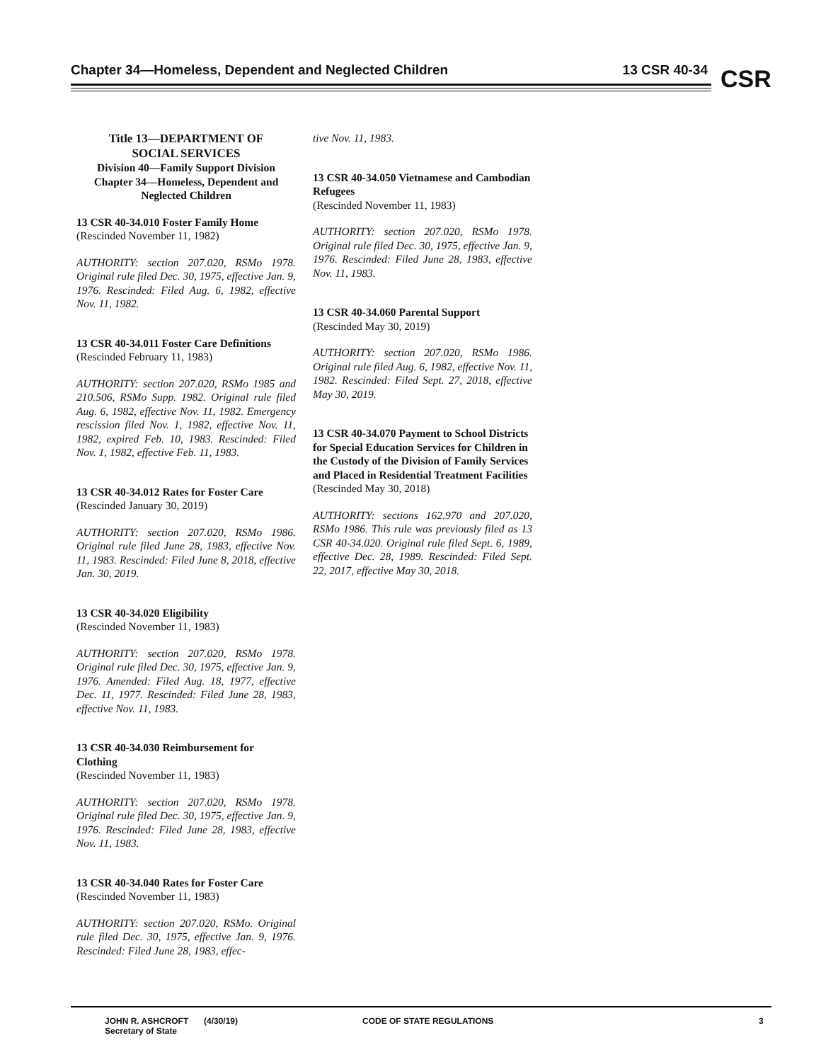Chapter 34—Homeless, Dependent and Neglected Children 13 CSR 40-34 CSR
Title 13—DEPARTMENT OF
SOCIAL SERVICES
Division 40—Family Support Division
Chapter 34—Homeless, Dependent and
Neglected Children
13 CSR 40-34.010 Foster Family Home
(Rescinded November 11, 1982)
AUTHORITY: section 207.020, RSMo 1978. Original rule filed Dec. 30, 1975, effective Jan. 9, 1976. Rescinded: Filed Aug. 6, 1982, effective Nov. 11, 1982.
13 CSR 40-34.011 Foster Care Definitions
(Rescinded February 11, 1983)
AUTHORITY: section 207.020, RSMo 1985 and 210.506, RSMo Supp. 1982. Original rule filed Aug. 6, 1982, effective Nov. 11, 1982. Emergency rescission filed Nov. 1, 1982, effective Nov. 11, 1982, expired Feb. 10, 1983. Rescinded: Filed Nov. 1, 1982, effective Feb. 11, 1983.
13 CSR 40-34.012 Rates for Foster Care
(Rescinded January 30, 2019)
AUTHORITY: section 207.020, RSMo 1986. Original rule filed June 28, 1983, effective Nov. 11, 1983. Rescinded: Filed June 8, 2018, effective Jan. 30, 2019.
13 CSR 40-34.020 Eligibility
(Rescinded November 11, 1983)
AUTHORITY: section 207.020, RSMo 1978. Original rule filed Dec. 30, 1975, effective Jan. 9, 1976. Amended: Filed Aug. 18, 1977, effective Dec. 11, 1977. Rescinded: Filed June 28, 1983, effective Nov. 11, 1983.
13 CSR 40-34.030 Reimbursement for Clothing
(Rescinded November 11, 1983)
AUTHORITY: section 207.020, RSMo 1978. Original rule filed Dec. 30, 1975, effective Jan. 9, 1976. Rescinded: Filed June 28, 1983, effective Nov. 11, 1983.
13 CSR 40-34.040 Rates for Foster Care
(Rescinded November 11, 1983)
AUTHORITY: section 207.020, RSMo. Original rule filed Dec. 30, 1975, effective Jan. 9, 1976. Rescinded: Filed June 28, 1983, effec-
tive Nov. 11, 1983.
13 CSR 40-34.050 Vietnamese and Cambodian Refugees
(Rescinded November 11, 1983)
AUTHORITY: section 207.020, RSMo 1978. Original rule filed Dec. 30, 1975, effective Jan. 9, 1976. Rescinded: Filed June 28, 1983, effective Nov. 11, 1983.
13 CSR 40-34.060 Parental Support
(Rescinded May 30, 2019)
AUTHORITY: section 207.020, RSMo 1986. Original rule filed Aug. 6, 1982, effective Nov. 11, 1982. Rescinded: Filed Sept. 27, 2018, effective May 30, 2019.
13 CSR 40-34.070 Payment to School Districts for Special Education Services for Children in the Custody of the Division of Family Services and Placed in Residential Treatment Facilities
(Rescinded May 30, 2018)
AUTHORITY: sections 162.970 and 207.020, RSMo 1986. This rule was previously filed as 13 CSR 40-34.020. Original rule filed Sept. 6, 1989, effective Dec. 28, 1989. Rescinded: Filed Sept. 22, 2017, effective May 30, 2018.
JOHN R. ASHCROFT
Secretary of State (4/30/19) CODE OF STATE REGULATIONS 3